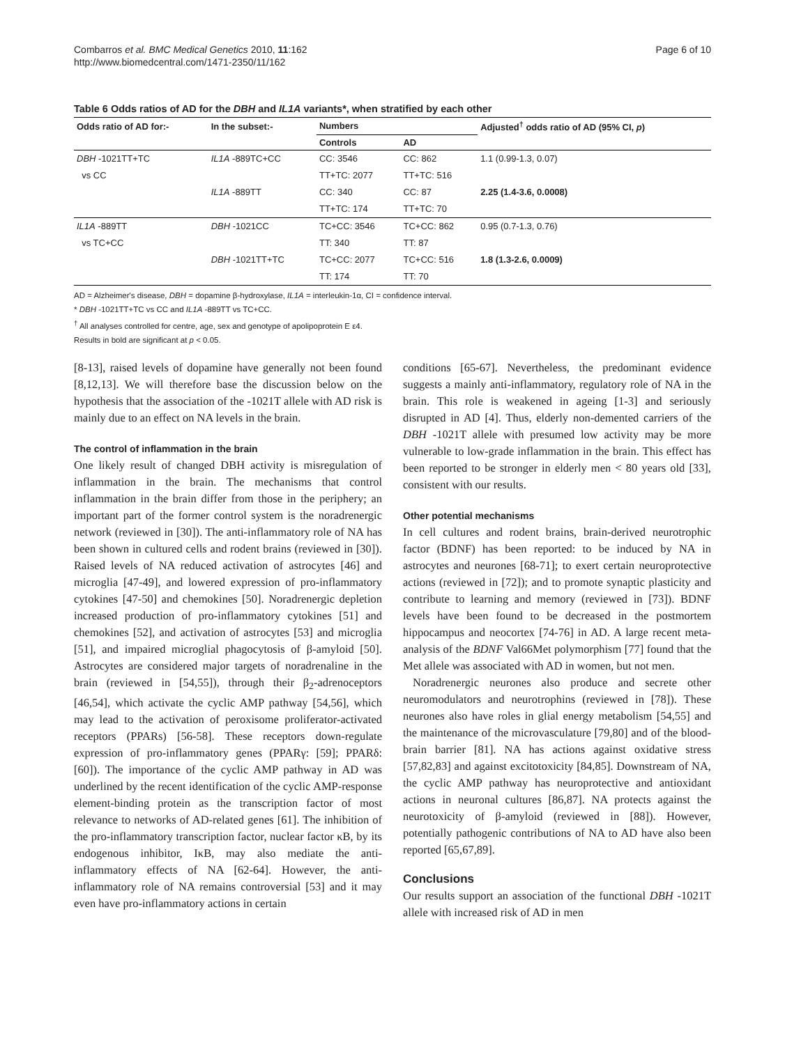Combarros et al. BMC Medical Genetics 2010, 11:162
http://www.biomedcentral.com/1471-2350/11/162
Page 6 of 10
Table 6 Odds ratios of AD for the DBH and IL1A variants*, when stratified by each other
| Odds ratio of AD for:- | In the subset:- | Numbers | | Adjusted<sup>†</sup> odds ratio of AD (95% CI, p ) |
| --- | --- | --- | --- | --- |
| | | Controls | AD | |
| DBH -1021TT+TC | IL1A -889TC+CC | CC: 3546 | CC: 862 | 1.1 (0.99-1.3, 0.07) |
| vs CC | | TT+TC: 2077 | TT+TC: 516 | |
| | IL1A -889TT | CC: 340 | CC: 87 | 2.25 (1.4-3.6, 0.0008) |
| | | TT+TC: 174 | TT+TC: 70 | |
| IL1A -889TT | DBH -1021CC | TC+CC: 3546 | TC+CC: 862 | 0.95 (0.7-1.3, 0.76) |
| vs TC+CC | | TT: 340 | TT: 87 | |
| | DBH -1021TT+TC | TC+CC: 2077 | TC+CC: 516 | 1.8 (1.3-2.6, 0.0009) |
| | | TT: 174 | TT: 70 | |
AD = Alzheimer's disease, DBH = dopamine β-hydroxylase, IL1A = interleukin-1α, CI = confidence interval.
* DBH -1021TT+TC vs CC and IL1A -889TT vs TC+CC.
<sup>†</sup> All analyses controlled for centre, age, sex and genotype of apolipoprotein E ε4.
Results in bold are significant at p < 0.05.
[8-13], raised levels of dopamine have generally not been found [8,12,13]. We will therefore base the discussion below on the hypothesis that the association of the -1021T allele with AD risk is mainly due to an effect on NA levels in the brain.
The control of inflammation in the brain
One likely result of changed DBH activity is misregulation of inflammation in the brain. The mechanisms that control inflammation in the brain differ from those in the periphery; an important part of the former control system is the noradrenergic network (reviewed in [30]). The anti-inflammatory role of NA has been shown in cultured cells and rodent brains (reviewed in [30]). Raised levels of NA reduced activation of astrocytes [46] and microglia [47-49], and lowered expression of pro-inflammatory cytokines [47-50] and chemokines [50]. Noradrenergic depletion increased production of pro-inflammatory cytokines [51] and chemokines [52], and activation of astrocytes [53] and microglia [51], and impaired microglial phagocytosis of β-amyloid [50]. Astrocytes are considered major targets of noradrenaline in the brain (reviewed in [54,55]), through their β<sub>2</sub>-adrenoceptors [46,54], which activate the cyclic AMP pathway [54,56], which may lead to the activation of peroxisome proliferator-activated receptors (PPARs) [56-58]. These receptors down-regulate expression of pro-inflammatory genes (PPARγ: [59]; PPARδ: [60]). The importance of the cyclic AMP pathway in AD was underlined by the recent identification of the cyclic AMP-response element-binding protein as the transcription factor of most relevance to networks of AD-related genes [61]. The inhibition of the pro-inflammatory transcription factor, nuclear factor κB, by its endogenous inhibitor, IκB, may also mediate the anti-inflammatory effects of NA [62-64]. However, the anti-inflammatory role of NA remains controversial [53] and it may even have pro-inflammatory actions in certain
conditions [65-67]. Nevertheless, the predominant evidence suggests a mainly anti-inflammatory, regulatory role of NA in the brain. This role is weakened in ageing [1-3] and seriously disrupted in AD [4]. Thus, elderly non-demented carriers of the DBH -1021T allele with presumed low activity may be more vulnerable to low-grade inflammation in the brain. This effect has been reported to be stronger in elderly men < 80 years old [33], consistent with our results.
Other potential mechanisms
In cell cultures and rodent brains, brain-derived neurotrophic factor (BDNF) has been reported: to be induced by NA in astrocytes and neurones [68-71]; to exert certain neuroprotective actions (reviewed in [72]); and to promote synaptic plasticity and contribute to learning and memory (reviewed in [73]). BDNF levels have been found to be decreased in the postmortem hippocampus and neocortex [74-76] in AD. A large recent meta-analysis of the BDNF Val66Met polymorphism [77] found that the Met allele was associated with AD in women, but not men.
Noradrenergic neurones also produce and secrete other neuromodulators and neurotrophins (reviewed in [78]). These neurones also have roles in glial energy metabolism [54,55] and the maintenance of the microvasculature [79,80] and of the blood-brain barrier [81]. NA has actions against oxidative stress [57,82,83] and against excitotoxicity [84,85]. Downstream of NA, the cyclic AMP pathway has neuroprotective and antioxidant actions in neuronal cultures [86,87]. NA protects against the neurotoxicity of β-amyloid (reviewed in [88]). However, potentially pathogenic contributions of NA to AD have also been reported [65,67,89].
Conclusions
Our results support an association of the functional DBH -1021T allele with increased risk of AD in men